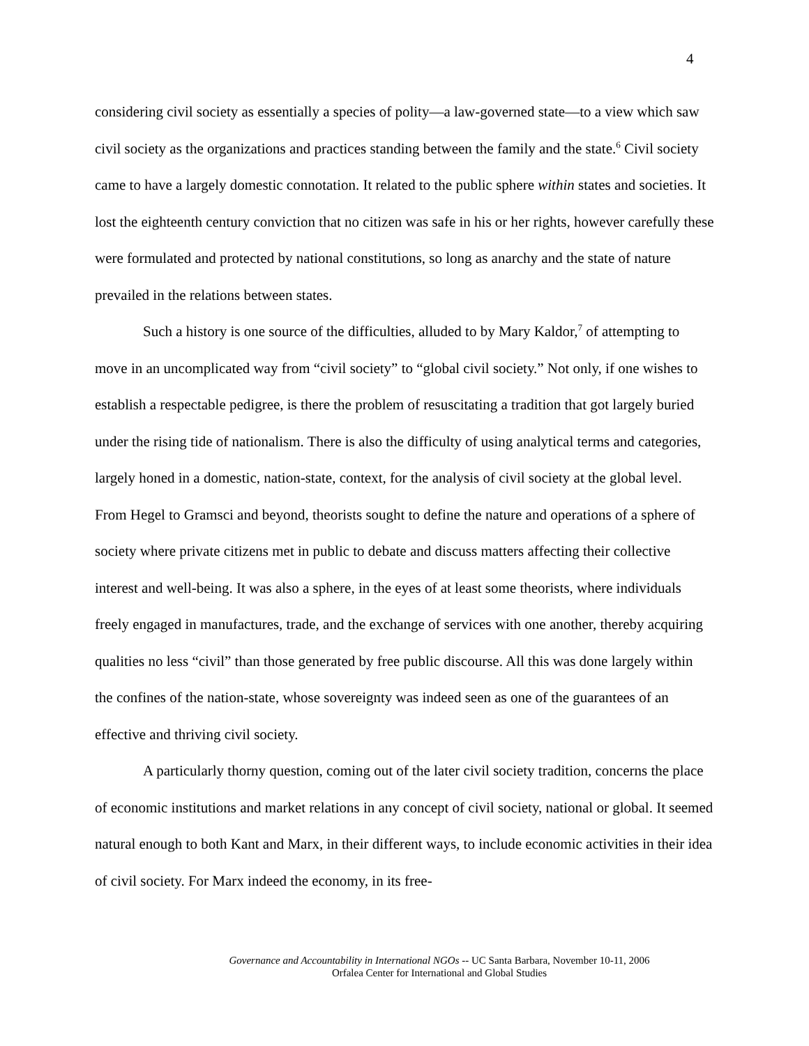4
considering civil society as essentially a species of polity—a law-governed state—to a view which saw civil society as the organizations and practices standing between the family and the state.<sup>6</sup> Civil society came to have a largely domestic connotation. It related to the public sphere within states and societies. It lost the eighteenth century conviction that no citizen was safe in his or her rights, however carefully these were formulated and protected by national constitutions, so long as anarchy and the state of nature prevailed in the relations between states.
Such a history is one source of the difficulties, alluded to by Mary Kaldor,<sup>7</sup> of attempting to move in an uncomplicated way from “civil society” to “global civil society.” Not only, if one wishes to establish a respectable pedigree, is there the problem of resuscitating a tradition that got largely buried under the rising tide of nationalism. There is also the difficulty of using analytical terms and categories, largely honed in a domestic, nation-state, context, for the analysis of civil society at the global level. From Hegel to Gramsci and beyond, theorists sought to define the nature and operations of a sphere of society where private citizens met in public to debate and discuss matters affecting their collective interest and well-being. It was also a sphere, in the eyes of at least some theorists, where individuals freely engaged in manufactures, trade, and the exchange of services with one another, thereby acquiring qualities no less “civil” than those generated by free public discourse. All this was done largely within the confines of the nation-state, whose sovereignty was indeed seen as one of the guarantees of an effective and thriving civil society.
A particularly thorny question, coming out of the later civil society tradition, concerns the place of economic institutions and market relations in any concept of civil society, national or global. It seemed natural enough to both Kant and Marx, in their different ways, to include economic activities in their idea of civil society. For Marx indeed the economy, in its free-
Governance and Accountability in International NGOs -- UC Santa Barbara, November 10-11, 2006
Orfalea Center for International and Global Studies